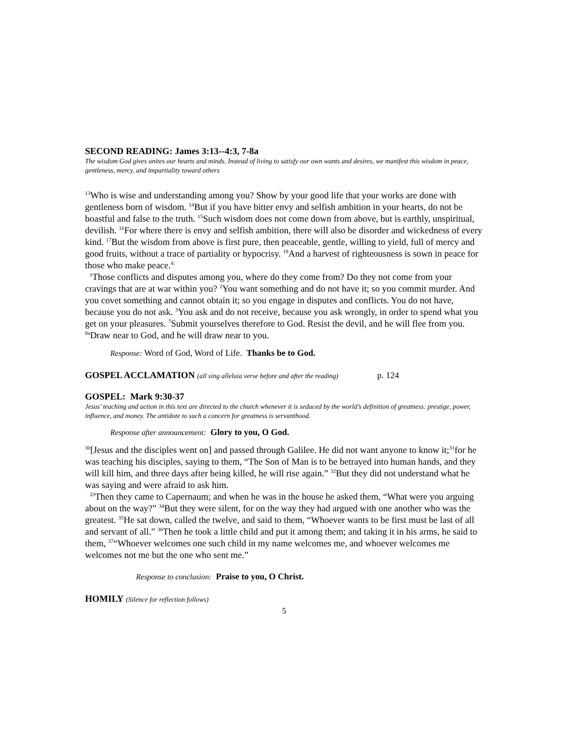SECOND READING: James 3:13--4:3, 7-8a
The wisdom God gives unites our hearts and minds. Instead of living to satisfy our own wants and desires, we manifest this wisdom in peace, gentleness, mercy, and impartiality toward others
<sup>13</sup> Who is wise and understanding among you? Show by your good life that your works are done with gentleness born of wisdom. <sup>14</sup>But if you have bitter envy and selfish ambition in your hearts, do not be boastful and false to the truth. <sup>15</sup>Such wisdom does not come down from above, but is earthly, unspiritual, devilish. <sup>16</sup>For where there is envy and selfish ambition, there will also be disorder and wickedness of every kind. <sup>17</sup>But the wisdom from above is first pure, then peaceable, gentle, willing to yield, full of mercy and good fruits, without a trace of partiality or hypocrisy. <sup>18</sup>And a harvest of righteousness is sown in peace for those who make peace.<sup>4:</sup>
<sup>1</sup> Those conflicts and disputes among you, where do they come from? Do they not come from your cravings that are at war within you? <sup>2</sup>You want something and do not have it; so you commit murder. And you covet something and cannot obtain it; so you engage in disputes and conflicts. You do not have, because you do not ask. <sup>3</sup>You ask and do not receive, because you ask wrongly, in order to spend what you get on your pleasures. <sup>7</sup>Submit yourselves therefore to God. Resist the devil, and he will flee from you. <sup>8a</sup>Draw near to God, and he will draw near to you.
Response: Word of God, Word of Life. Thanks be to God.
GOSPEL ACCLAMATION (all sing alleluia verse before and after the reading) p. 124
GOSPEL: Mark 9:30-37
Jesus’ teaching and action in this text are directed to the church whenever it is seduced by the world’s definition of greatness: prestige, power, influence, and money. The antidote to such a concern for greatness is servanthood.
Response after announcement: Glory to you, O God.
<sup>30</sup> [Jesus and the disciples went on] and passed through Galilee. He did not want anyone to know it;<sup>31</sup>for he was teaching his disciples, saying to them, “The Son of Man is to be betrayed into human hands, and they will kill him, and three days after being killed, he will rise again.” <sup>32</sup>But they did not understand what he was saying and were afraid to ask him.
<sup>33</sup> Then they came to Capernaum; and when he was in the house he asked them, “What were you arguing about on the way?” <sup>34</sup>But they were silent, for on the way they had argued with one another who was the greatest. <sup>35</sup>He sat down, called the twelve, and said to them, “Whoever wants to be first must be last of all and servant of all.” <sup>36</sup>Then he took a little child and put it among them; and taking it in his arms, he said to them, <sup>37</sup>“Whoever welcomes one such child in my name welcomes me, and whoever welcomes me welcomes not me but the one who sent me.”
Response to conclusion: Praise to you, O Christ.
HOMILY (Silence for reflection follows)
5